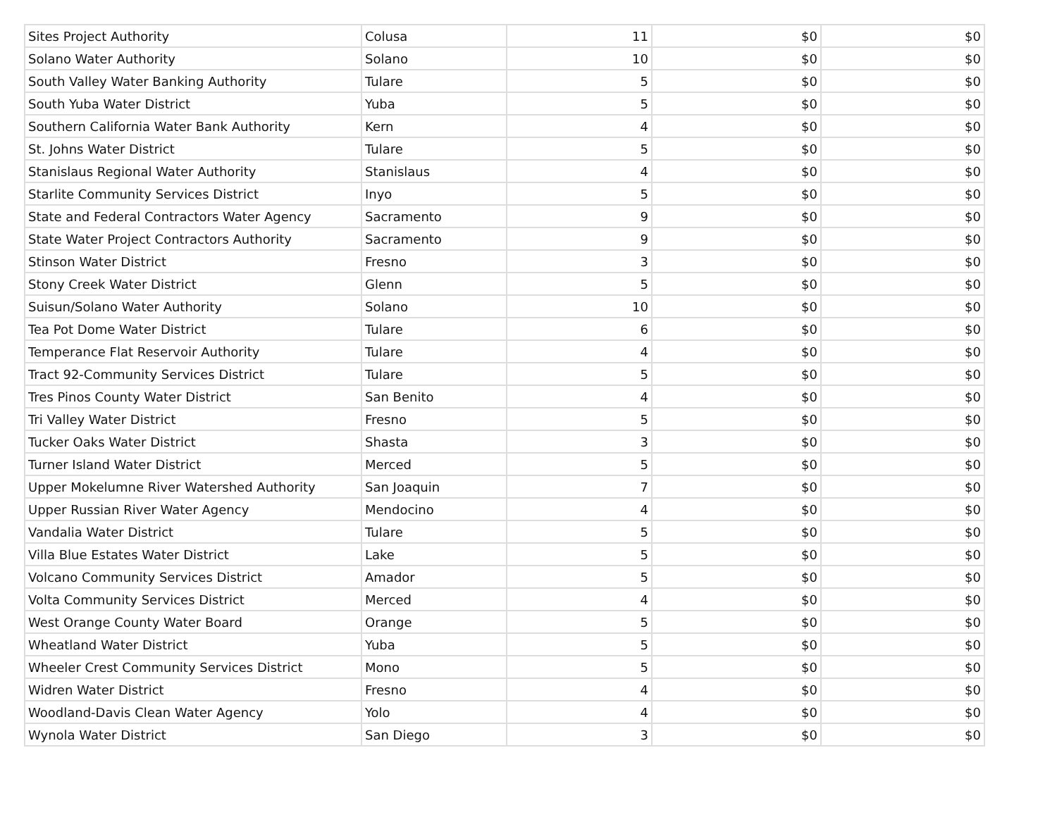| Sites Project Authority | Colusa | 11 | $0 | $0 |
| Solano Water Authority | Solano | 10 | $0 | $0 |
| South Valley Water Banking Authority | Tulare | 5 | $0 | $0 |
| South Yuba Water District | Yuba | 5 | $0 | $0 |
| Southern California Water Bank Authority | Kern | 4 | $0 | $0 |
| St. Johns Water District | Tulare | 5 | $0 | $0 |
| Stanislaus Regional Water Authority | Stanislaus | 4 | $0 | $0 |
| Starlite Community Services District | Inyo | 5 | $0 | $0 |
| State and Federal Contractors Water Agency | Sacramento | 9 | $0 | $0 |
| State Water Project Contractors Authority | Sacramento | 9 | $0 | $0 |
| Stinson Water District | Fresno | 3 | $0 | $0 |
| Stony Creek Water District | Glenn | 5 | $0 | $0 |
| Suisun/Solano Water Authority | Solano | 10 | $0 | $0 |
| Tea Pot Dome Water District | Tulare | 6 | $0 | $0 |
| Temperance Flat Reservoir Authority | Tulare | 4 | $0 | $0 |
| Tract 92-Community Services District | Tulare | 5 | $0 | $0 |
| Tres Pinos County Water District | San Benito | 4 | $0 | $0 |
| Tri Valley Water District | Fresno | 5 | $0 | $0 |
| Tucker Oaks Water District | Shasta | 3 | $0 | $0 |
| Turner Island Water District | Merced | 5 | $0 | $0 |
| Upper Mokelumne River Watershed Authority | San Joaquin | 7 | $0 | $0 |
| Upper Russian River Water Agency | Mendocino | 4 | $0 | $0 |
| Vandalia Water District | Tulare | 5 | $0 | $0 |
| Villa Blue Estates Water District | Lake | 5 | $0 | $0 |
| Volcano Community Services District | Amador | 5 | $0 | $0 |
| Volta Community Services District | Merced | 4 | $0 | $0 |
| West Orange County Water Board | Orange | 5 | $0 | $0 |
| Wheatland Water District | Yuba | 5 | $0 | $0 |
| Wheeler Crest Community Services District | Mono | 5 | $0 | $0 |
| Widren Water District | Fresno | 4 | $0 | $0 |
| Woodland-Davis Clean Water Agency | Yolo | 4 | $0 | $0 |
| Wynola Water District | San Diego | 3 | $0 | $0 |